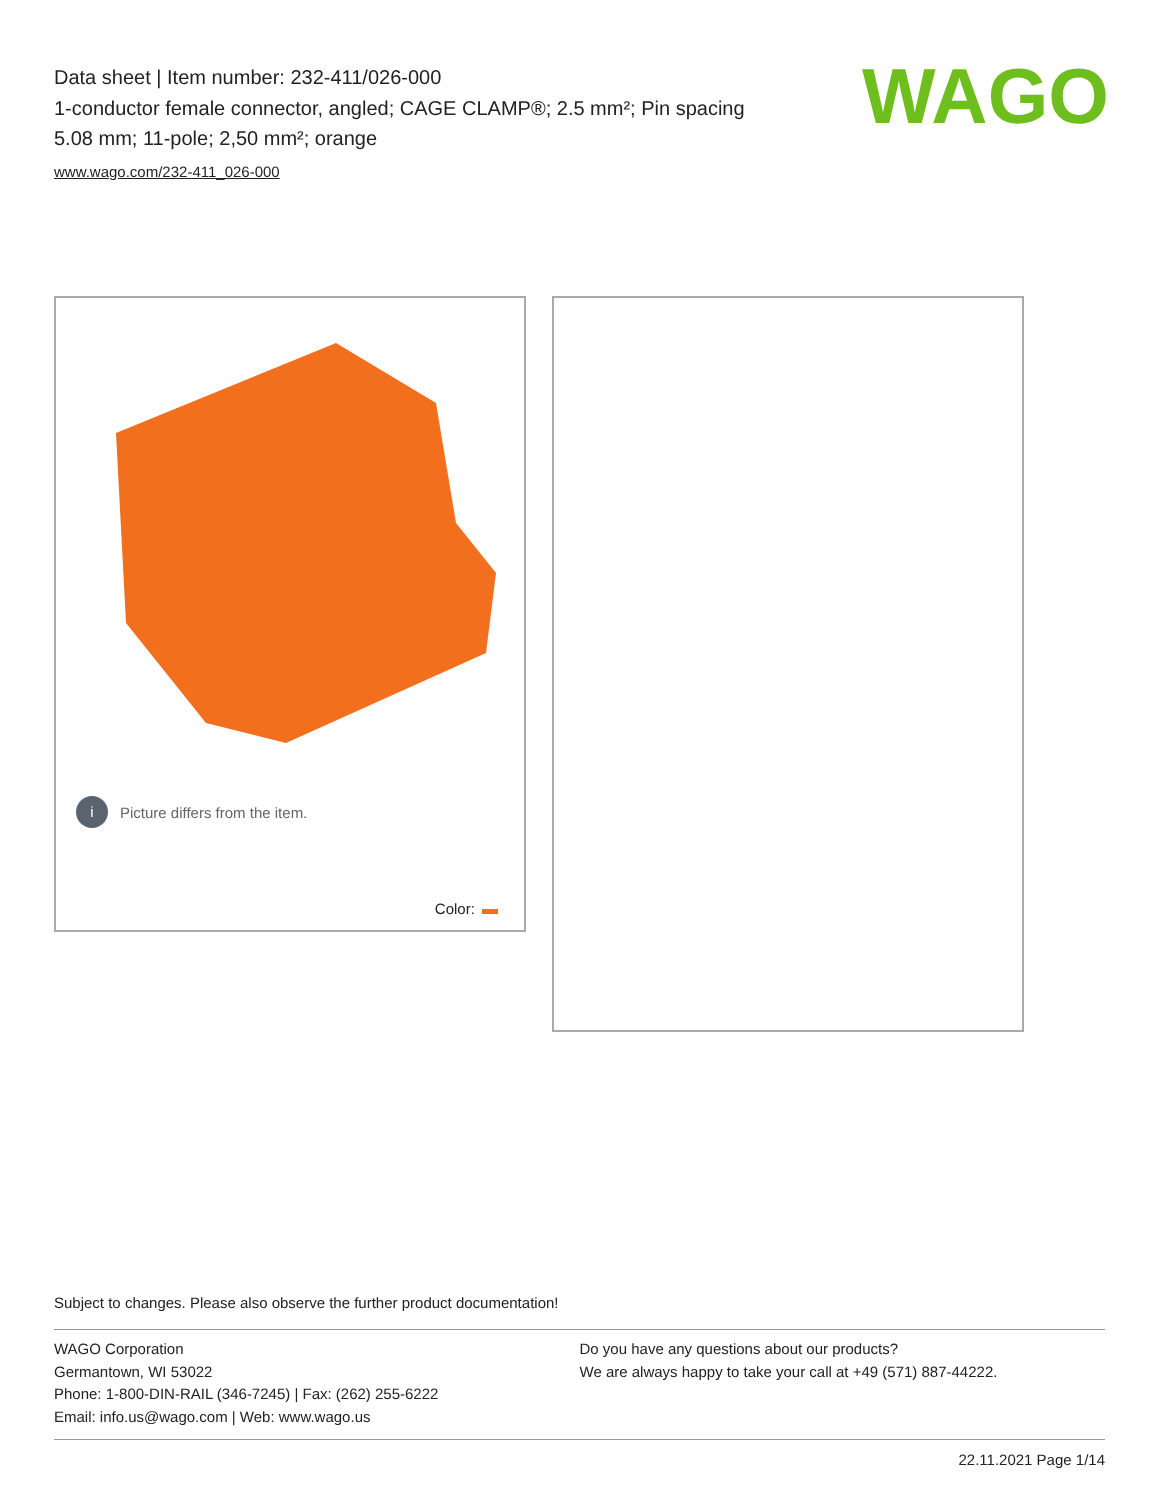Data sheet | Item number: 232-411/026-000
1-conductor female connector, angled; CAGE CLAMP®; 2.5 mm²; Pin spacing 5.08 mm; 11-pole; 2,50 mm²; orange
www.wago.com/232-411_026-000
WAGO
i Picture differs from the item.
Color:
Subject to changes. Please also observe the further product documentation!
WAGO Corporation
Germantown, WI 53022
Phone: 1-800-DIN-RAIL (346-7245) | Fax: (262) 255-6222
Email: info.us@wago.com | Web: www.wago.us
Do you have any questions about our products?
We are always happy to take your call at +49 (571) 887-44222.
22.11.2021 Page 1/14